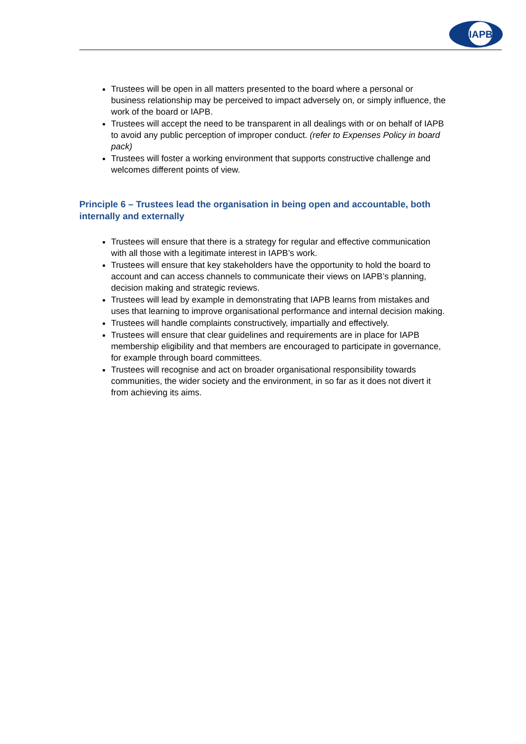IAPB
Trustees will be open in all matters presented to the board where a personal or business relationship may be perceived to impact adversely on, or simply influence, the work of the board or IAPB.
Trustees will accept the need to be transparent in all dealings with or on behalf of IAPB to avoid any public perception of improper conduct. (refer to Expenses Policy in board pack)
Trustees will foster a working environment that supports constructive challenge and welcomes different points of view.
Principle 6 – Trustees lead the organisation in being open and accountable, both internally and externally
Trustees will ensure that there is a strategy for regular and effective communication with all those with a legitimate interest in IAPB’s work.
Trustees will ensure that key stakeholders have the opportunity to hold the board to account and can access channels to communicate their views on IAPB’s planning, decision making and strategic reviews.
Trustees will lead by example in demonstrating that IAPB learns from mistakes and uses that learning to improve organisational performance and internal decision making.
Trustees will handle complaints constructively, impartially and effectively.
Trustees will ensure that clear guidelines and requirements are in place for IAPB membership eligibility and that members are encouraged to participate in governance, for example through board committees.
Trustees will recognise and act on broader organisational responsibility towards communities, the wider society and the environment, in so far as it does not divert it from achieving its aims.